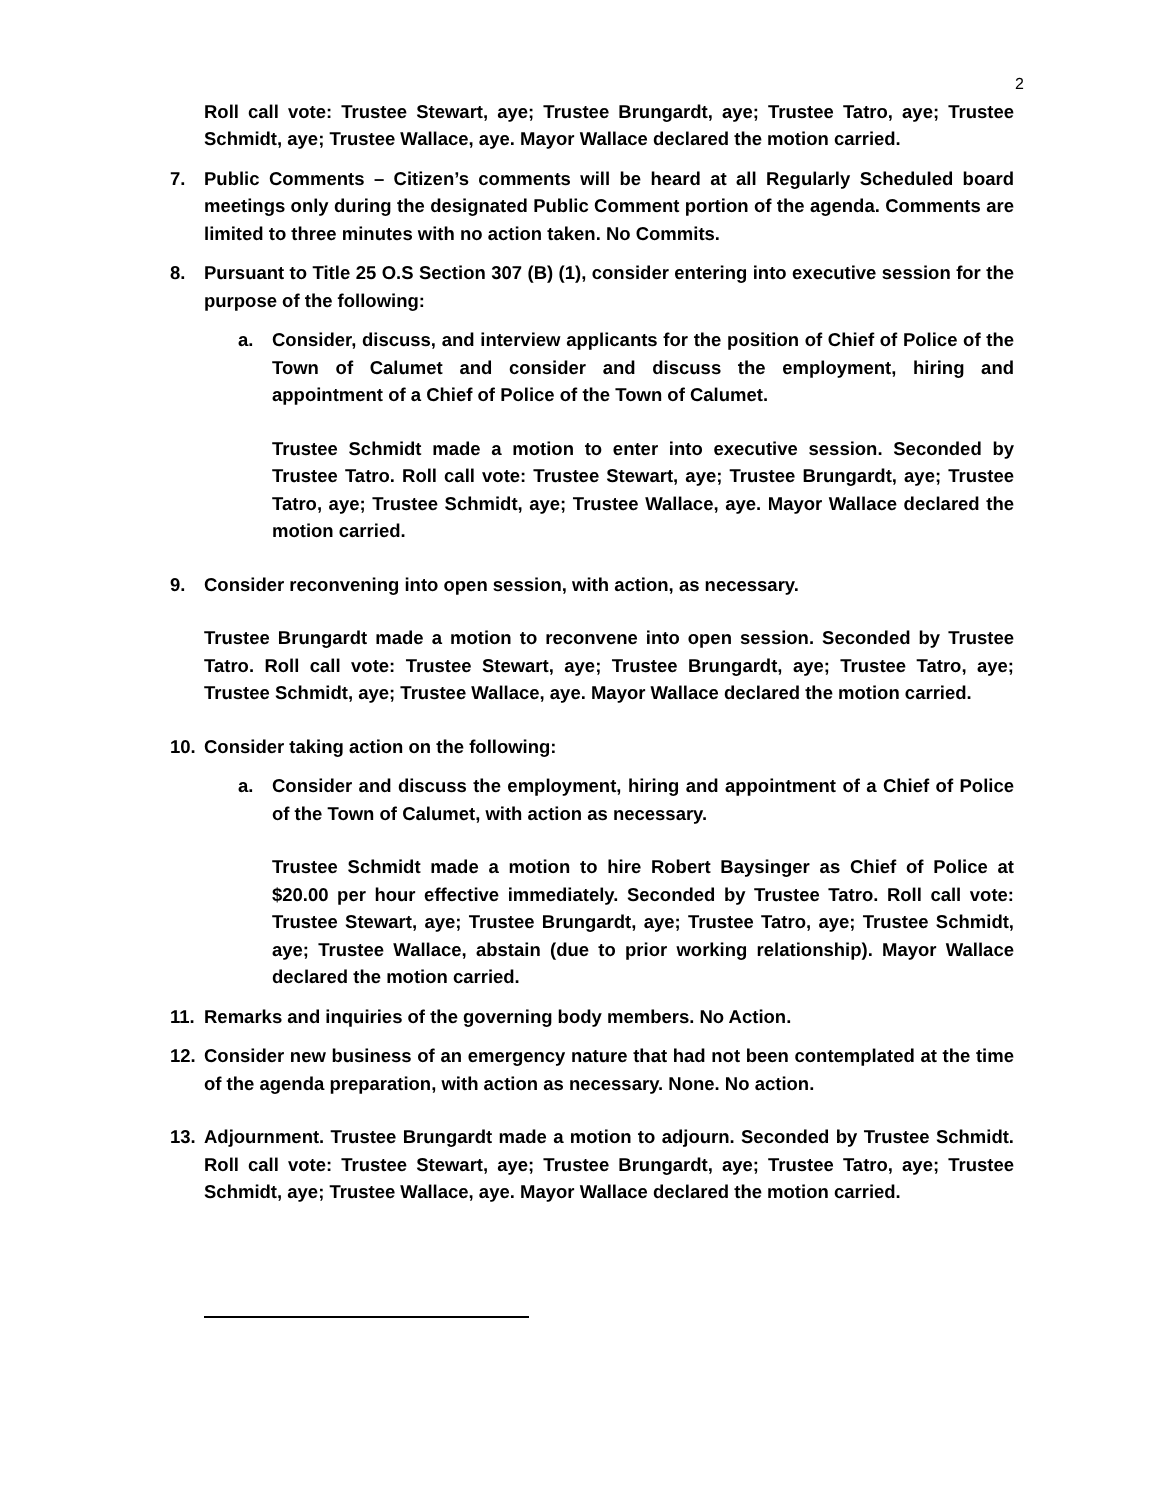2
Roll call vote: Trustee Stewart, aye; Trustee Brungardt, aye; Trustee Tatro, aye; Trustee Schmidt, aye; Trustee Wallace, aye. Mayor Wallace declared the motion carried.
7. Public Comments – Citizen’s comments will be heard at all Regularly Scheduled board meetings only during the designated Public Comment portion of the agenda. Comments are limited to three minutes with no action taken. No Commits.
8. Pursuant to Title 25 O.S Section 307 (B) (1), consider entering into executive session for the purpose of the following:
a. Consider, discuss, and interview applicants for the position of Chief of Police of the Town of Calumet and consider and discuss the employment, hiring and appointment of a Chief of Police of the Town of Calumet.
Trustee Schmidt made a motion to enter into executive session. Seconded by Trustee Tatro. Roll call vote: Trustee Stewart, aye; Trustee Brungardt, aye; Trustee Tatro, aye; Trustee Schmidt, aye; Trustee Wallace, aye. Mayor Wallace declared the motion carried.
9. Consider reconvening into open session, with action, as necessary.
Trustee Brungardt made a motion to reconvene into open session. Seconded by Trustee Tatro. Roll call vote: Trustee Stewart, aye; Trustee Brungardt, aye; Trustee Tatro, aye; Trustee Schmidt, aye; Trustee Wallace, aye. Mayor Wallace declared the motion carried.
10. Consider taking action on the following:
a. Consider and discuss the employment, hiring and appointment of a Chief of Police of the Town of Calumet, with action as necessary.
Trustee Schmidt made a motion to hire Robert Baysinger as Chief of Police at $20.00 per hour effective immediately. Seconded by Trustee Tatro. Roll call vote: Trustee Stewart, aye; Trustee Brungardt, aye; Trustee Tatro, aye; Trustee Schmidt, aye; Trustee Wallace, abstain (due to prior working relationship). Mayor Wallace declared the motion carried.
11. Remarks and inquiries of the governing body members. No Action.
12. Consider new business of an emergency nature that had not been contemplated at the time of the agenda preparation, with action as necessary. None. No action.
13. Adjournment. Trustee Brungardt made a motion to adjourn. Seconded by Trustee Schmidt. Roll call vote: Trustee Stewart, aye; Trustee Brungardt, aye; Trustee Tatro, aye; Trustee Schmidt, aye; Trustee Wallace, aye. Mayor Wallace declared the motion carried.